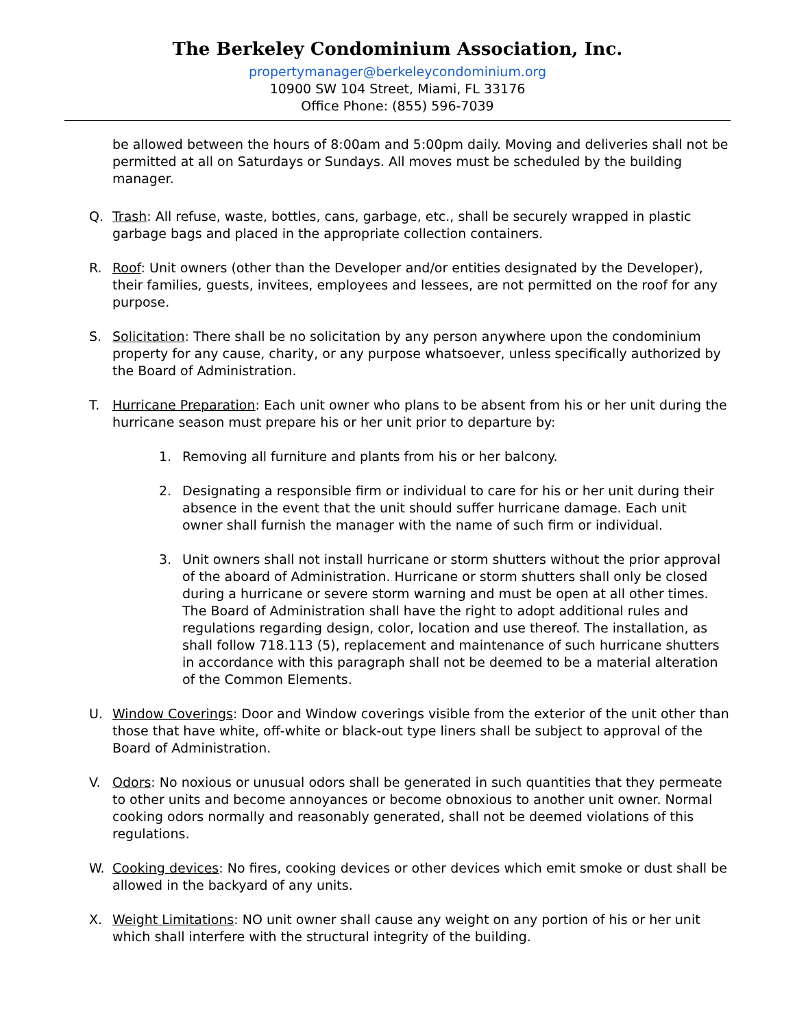The Berkeley Condominium Association, Inc.
propertymanager@berkeleycondominium.org
10900 SW 104 Street, Miami, FL 33176
Office Phone: (855) 596-7039
be allowed between the hours of 8:00am and 5:00pm daily. Moving and deliveries shall not be permitted at all on Saturdays or Sundays. All moves must be scheduled by the building manager.
Q. Trash: All refuse, waste, bottles, cans, garbage, etc., shall be securely wrapped in plastic garbage bags and placed in the appropriate collection containers.
R. Roof: Unit owners (other than the Developer and/or entities designated by the Developer), their families, guests, invitees, employees and lessees, are not permitted on the roof for any purpose.
S. Solicitation: There shall be no solicitation by any person anywhere upon the condominium property for any cause, charity, or any purpose whatsoever, unless specifically authorized by the Board of Administration.
T. Hurricane Preparation: Each unit owner who plans to be absent from his or her unit during the hurricane season must prepare his or her unit prior to departure by:
1. Removing all furniture and plants from his or her balcony.
2. Designating a responsible firm or individual to care for his or her unit during their absence in the event that the unit should suffer hurricane damage. Each unit owner shall furnish the manager with the name of such firm or individual.
3. Unit owners shall not install hurricane or storm shutters without the prior approval of the aboard of Administration. Hurricane or storm shutters shall only be closed during a hurricane or severe storm warning and must be open at all other times. The Board of Administration shall have the right to adopt additional rules and regulations regarding design, color, location and use thereof. The installation, as shall follow 718.113 (5), replacement and maintenance of such hurricane shutters in accordance with this paragraph shall not be deemed to be a material alteration of the Common Elements.
U. Window Coverings: Door and Window coverings visible from the exterior of the unit other than those that have white, off-white or black-out type liners shall be subject to approval of the Board of Administration.
V. Odors: No noxious or unusual odors shall be generated in such quantities that they permeate to other units and become annoyances or become obnoxious to another unit owner. Normal cooking odors normally and reasonably generated, shall not be deemed violations of this regulations.
W. Cooking devices: No fires, cooking devices or other devices which emit smoke or dust shall be allowed in the backyard of any units.
X. Weight Limitations: NO unit owner shall cause any weight on any portion of his or her unit which shall interfere with the structural integrity of the building.